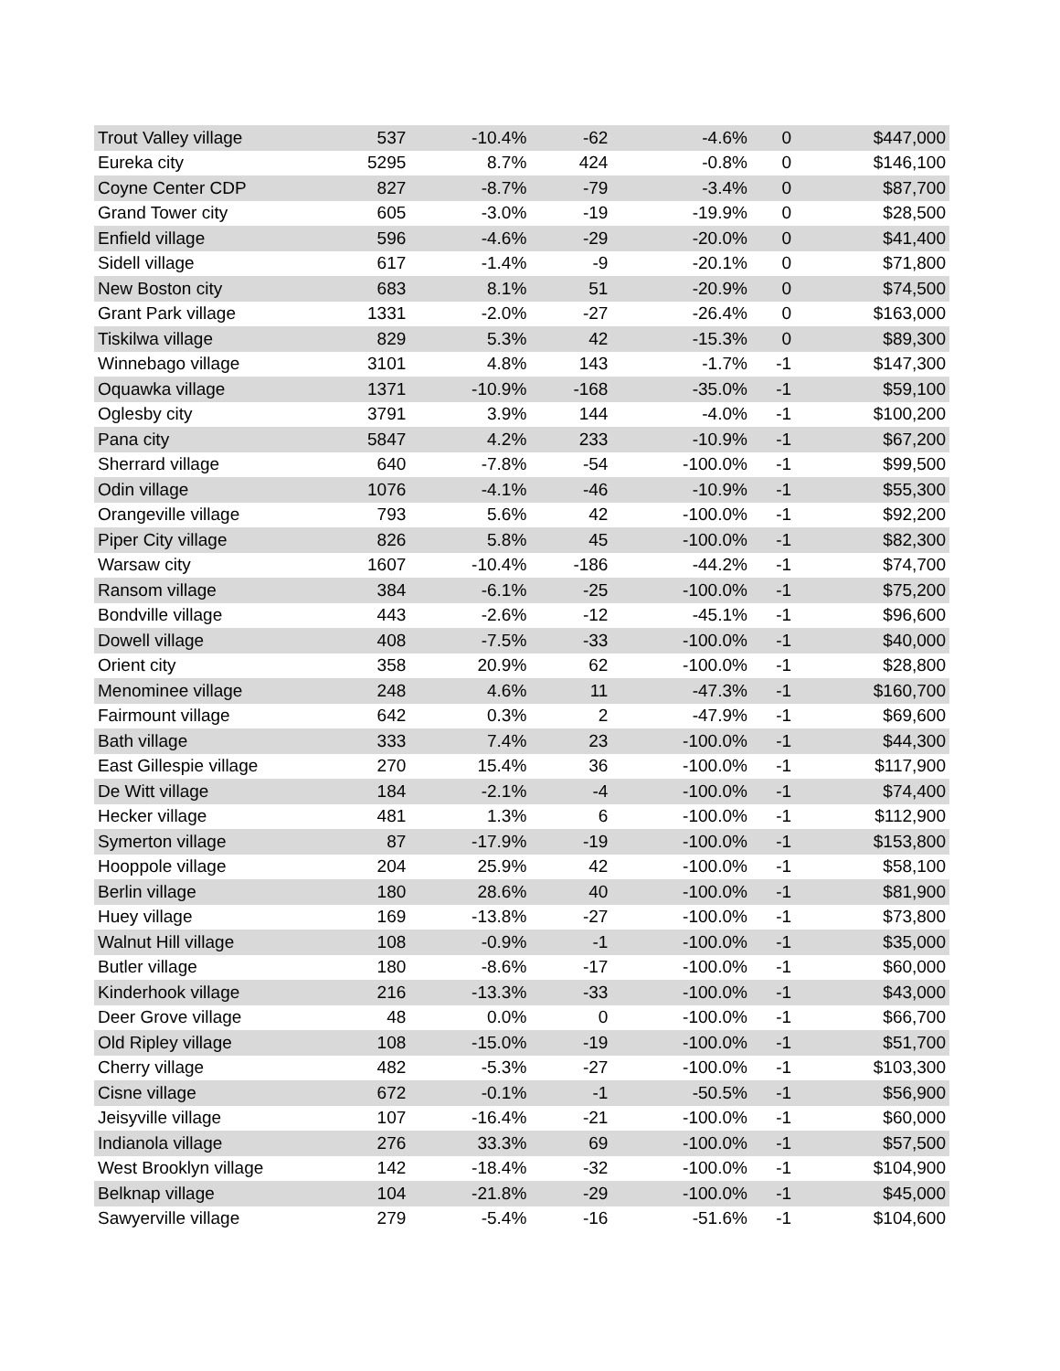| Trout Valley village | 537 | -10.4% | -62 | -4.6% | 0 | $447,000 |
| Eureka city | 5295 | 8.7% | 424 | -0.8% | 0 | $146,100 |
| Coyne Center CDP | 827 | -8.7% | -79 | -3.4% | 0 | $87,700 |
| Grand Tower city | 605 | -3.0% | -19 | -19.9% | 0 | $28,500 |
| Enfield village | 596 | -4.6% | -29 | -20.0% | 0 | $41,400 |
| Sidell village | 617 | -1.4% | -9 | -20.1% | 0 | $71,800 |
| New Boston city | 683 | 8.1% | 51 | -20.9% | 0 | $74,500 |
| Grant Park village | 1331 | -2.0% | -27 | -26.4% | 0 | $163,000 |
| Tiskilwa village | 829 | 5.3% | 42 | -15.3% | 0 | $89,300 |
| Winnebago village | 3101 | 4.8% | 143 | -1.7% | -1 | $147,300 |
| Oquawka village | 1371 | -10.9% | -168 | -35.0% | -1 | $59,100 |
| Oglesby city | 3791 | 3.9% | 144 | -4.0% | -1 | $100,200 |
| Pana city | 5847 | 4.2% | 233 | -10.9% | -1 | $67,200 |
| Sherrard village | 640 | -7.8% | -54 | -100.0% | -1 | $99,500 |
| Odin village | 1076 | -4.1% | -46 | -10.9% | -1 | $55,300 |
| Orangeville village | 793 | 5.6% | 42 | -100.0% | -1 | $92,200 |
| Piper City village | 826 | 5.8% | 45 | -100.0% | -1 | $82,300 |
| Warsaw city | 1607 | -10.4% | -186 | -44.2% | -1 | $74,700 |
| Ransom village | 384 | -6.1% | -25 | -100.0% | -1 | $75,200 |
| Bondville village | 443 | -2.6% | -12 | -45.1% | -1 | $96,600 |
| Dowell village | 408 | -7.5% | -33 | -100.0% | -1 | $40,000 |
| Orient city | 358 | 20.9% | 62 | -100.0% | -1 | $28,800 |
| Menominee village | 248 | 4.6% | 11 | -47.3% | -1 | $160,700 |
| Fairmount village | 642 | 0.3% | 2 | -47.9% | -1 | $69,600 |
| Bath village | 333 | 7.4% | 23 | -100.0% | -1 | $44,300 |
| East Gillespie village | 270 | 15.4% | 36 | -100.0% | -1 | $117,900 |
| De Witt village | 184 | -2.1% | -4 | -100.0% | -1 | $74,400 |
| Hecker village | 481 | 1.3% | 6 | -100.0% | -1 | $112,900 |
| Symerton village | 87 | -17.9% | -19 | -100.0% | -1 | $153,800 |
| Hooppole village | 204 | 25.9% | 42 | -100.0% | -1 | $58,100 |
| Berlin village | 180 | 28.6% | 40 | -100.0% | -1 | $81,900 |
| Huey village | 169 | -13.8% | -27 | -100.0% | -1 | $73,800 |
| Walnut Hill village | 108 | -0.9% | -1 | -100.0% | -1 | $35,000 |
| Butler village | 180 | -8.6% | -17 | -100.0% | -1 | $60,000 |
| Kinderhook village | 216 | -13.3% | -33 | -100.0% | -1 | $43,000 |
| Deer Grove village | 48 | 0.0% | 0 | -100.0% | -1 | $66,700 |
| Old Ripley village | 108 | -15.0% | -19 | -100.0% | -1 | $51,700 |
| Cherry village | 482 | -5.3% | -27 | -100.0% | -1 | $103,300 |
| Cisne village | 672 | -0.1% | -1 | -50.5% | -1 | $56,900 |
| Jeisyville village | 107 | -16.4% | -21 | -100.0% | -1 | $60,000 |
| Indianola village | 276 | 33.3% | 69 | -100.0% | -1 | $57,500 |
| West Brooklyn village | 142 | -18.4% | -32 | -100.0% | -1 | $104,900 |
| Belknap village | 104 | -21.8% | -29 | -100.0% | -1 | $45,000 |
| Sawyerville village | 279 | -5.4% | -16 | -51.6% | -1 | $104,600 |